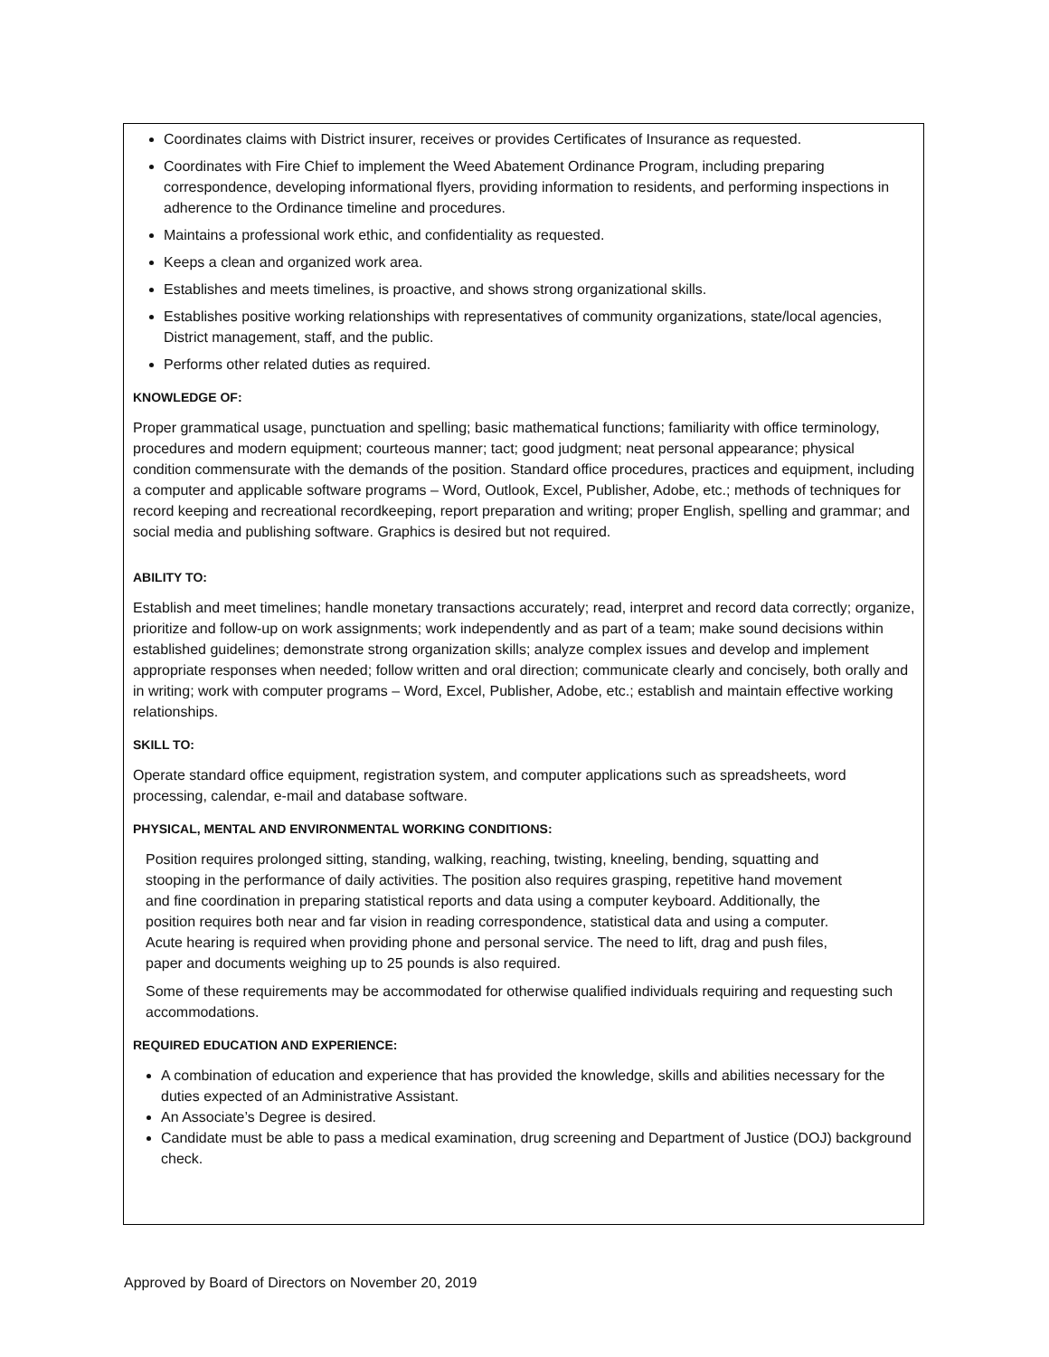Coordinates claims with District insurer, receives or provides Certificates of Insurance as requested.
Coordinates with Fire Chief to implement the Weed Abatement Ordinance Program, including preparing correspondence, developing informational flyers, providing information to residents, and performing inspections in adherence to the Ordinance timeline and procedures.
Maintains a professional work ethic, and confidentiality as requested.
Keeps a clean and organized work area.
Establishes and meets timelines, is proactive, and shows strong organizational skills.
Establishes positive working relationships with representatives of community organizations, state/local agencies, District management, staff, and the public.
Performs other related duties as required.
KNOWLEDGE OF:
Proper grammatical usage, punctuation and spelling; basic mathematical functions; familiarity with office terminology, procedures and modern equipment; courteous manner; tact; good judgment; neat personal appearance; physical condition commensurate with the demands of the position. Standard office procedures, practices and equipment, including a computer and applicable software programs – Word, Outlook, Excel, Publisher, Adobe, etc.; methods of techniques for record keeping and recreational recordkeeping, report preparation and writing; proper English, spelling and grammar; and social media and publishing software. Graphics is desired but not required.
ABILITY TO:
Establish and meet timelines; handle monetary transactions accurately; read, interpret and record data correctly; organize, prioritize and follow-up on work assignments; work independently and as part of a team; make sound decisions within established guidelines; demonstrate strong organization skills; analyze complex issues and develop and implement appropriate responses when needed; follow written and oral direction; communicate clearly and concisely, both orally and in writing; work with computer programs – Word, Excel, Publisher, Adobe, etc.; establish and maintain effective working relationships.
SKILL TO:
Operate standard office equipment, registration system, and computer applications such as spreadsheets, word processing, calendar, e-mail and database software.
PHYSICAL, MENTAL AND ENVIRONMENTAL WORKING CONDITIONS:
Position requires prolonged sitting, standing, walking, reaching, twisting, kneeling, bending, squatting and stooping in the performance of daily activities. The position also requires grasping, repetitive hand movement and fine coordination in preparing statistical reports and data using a computer keyboard. Additionally, the position requires both near and far vision in reading correspondence, statistical data and using a computer. Acute hearing is required when providing phone and personal service. The need to lift, drag and push files, paper and documents weighing up to 25 pounds is also required.
Some of these requirements may be accommodated for otherwise qualified individuals requiring and requesting such accommodations.
REQUIRED EDUCATION AND EXPERIENCE:
A combination of education and experience that has provided the knowledge, skills and abilities necessary for the duties expected of an Administrative Assistant.
An Associate’s Degree is desired.
Candidate must be able to pass a medical examination, drug screening and Department of Justice (DOJ) background check.
Approved by Board of Directors on November 20, 2019